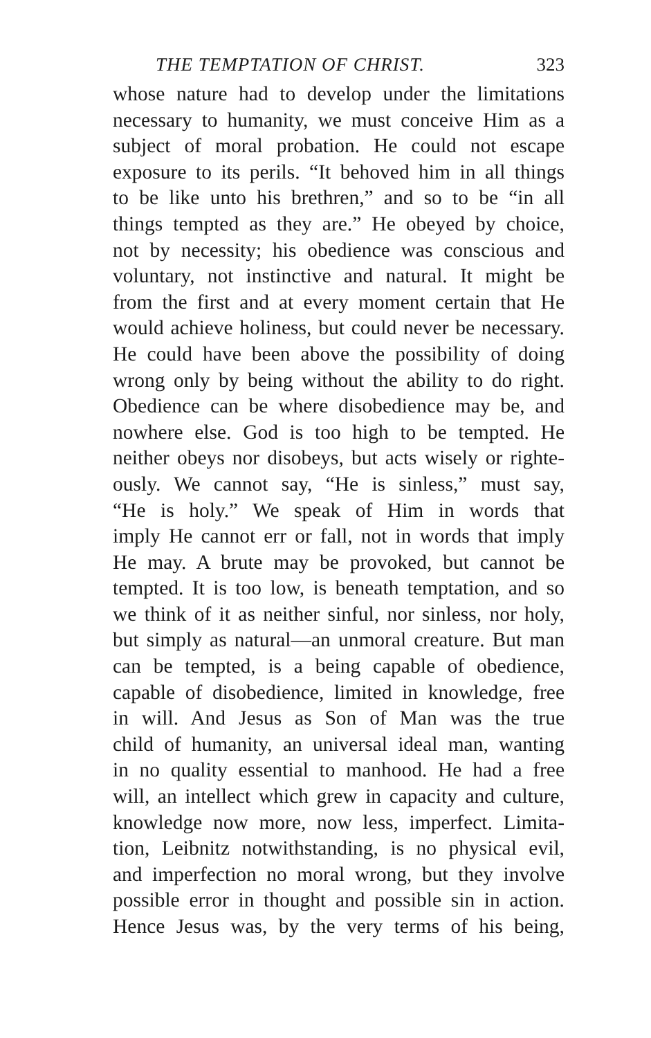THE TEMPTATION OF CHRIST. 323
whose nature had to develop under the limitations
necessary to humanity, we must conceive Him as a
subject of moral probation. He could not escape
exposure to its perils. “It behoved him in all things
to be like unto his brethren,” and so to be “in all
things tempted as they are.” He obeyed by choice,
not by necessity; his obedience was conscious and
voluntary, not instinctive and natural. It might be
from the first and at every moment certain that He
would achieve holiness, but could never be necessary.
He could have been above the possibility of doing
wrong only by being without the ability to do right.
Obedience can be where disobedience may be, and
nowhere else. God is too high to be tempted. He
neither obeys nor disobeys, but acts wisely or righte-
ously. We cannot say, “He is sinless,” must say,
“He is holy.” We speak of Him in words that
imply He cannot err or fall, not in words that imply
He may. A brute may be provoked, but cannot be
tempted. It is too low, is beneath temptation, and so
we think of it as neither sinful, nor sinless, nor holy,
but simply as natural—an unmoral creature. But man
can be tempted, is a being capable of obedience,
capable of disobedience, limited in knowledge, free
in will. And Jesus as Son of Man was the true
child of humanity, an universal ideal man, wanting
in no quality essential to manhood. He had a free
will, an intellect which grew in capacity and culture,
knowledge now more, now less, imperfect. Limita-
tion, Leibnitz notwithstanding, is no physical evil,
and imperfection no moral wrong, but they involve
possible error in thought and possible sin in action.
Hence Jesus was, by the very terms of his being,